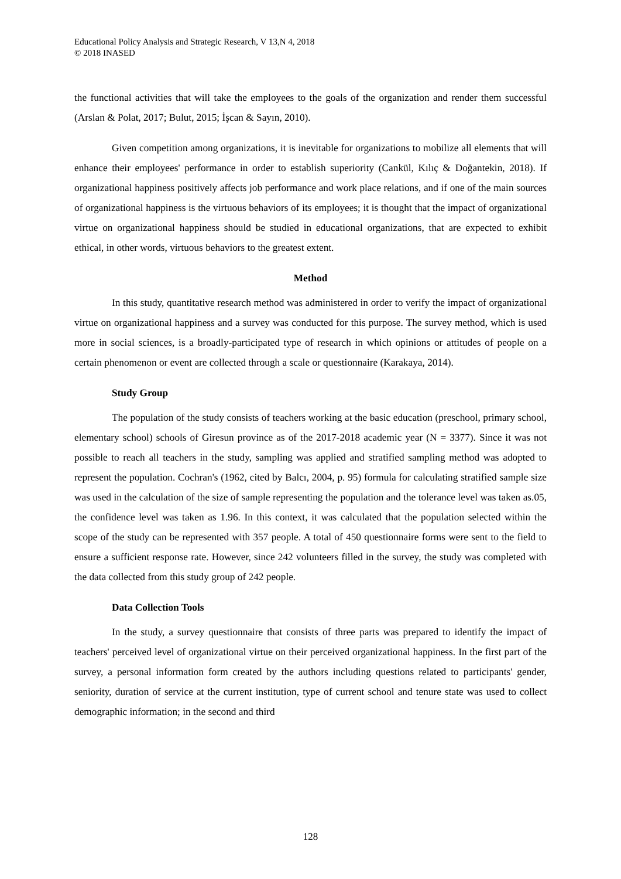Educational Policy Analysis and Strategic Research, V 13,N 4, 2018
© 2018 INASED
the functional activities that will take the employees to the goals of the organization and render them successful (Arslan & Polat, 2017; Bulut, 2015; İşcan & Sayın, 2010).
Given competition among organizations, it is inevitable for organizations to mobilize all elements that will enhance their employees' performance in order to establish superiority (Cankül, Kılıç & Doğantekin, 2018). If organizational happiness positively affects job performance and work place relations, and if one of the main sources of organizational happiness is the virtuous behaviors of its employees; it is thought that the impact of organizational virtue on organizational happiness should be studied in educational organizations, that are expected to exhibit ethical, in other words, virtuous behaviors to the greatest extent.
Method
In this study, quantitative research method was administered in order to verify the impact of organizational virtue on organizational happiness and a survey was conducted for this purpose. The survey method, which is used more in social sciences, is a broadly-participated type of research in which opinions or attitudes of people on a certain phenomenon or event are collected through a scale or questionnaire (Karakaya, 2014).
Study Group
The population of the study consists of teachers working at the basic education (preschool, primary school, elementary school) schools of Giresun province as of the 2017-2018 academic year (N = 3377). Since it was not possible to reach all teachers in the study, sampling was applied and stratified sampling method was adopted to represent the population. Cochran's (1962, cited by Balcı, 2004, p. 95) formula for calculating stratified sample size was used in the calculation of the size of sample representing the population and the tolerance level was taken as.05, the confidence level was taken as 1.96. In this context, it was calculated that the population selected within the scope of the study can be represented with 357 people. A total of 450 questionnaire forms were sent to the field to ensure a sufficient response rate. However, since 242 volunteers filled in the survey, the study was completed with the data collected from this study group of 242 people.
Data Collection Tools
In the study, a survey questionnaire that consists of three parts was prepared to identify the impact of teachers' perceived level of organizational virtue on their perceived organizational happiness. In the first part of the survey, a personal information form created by the authors including questions related to participants' gender, seniority, duration of service at the current institution, type of current school and tenure state was used to collect demographic information; in the second and third
128